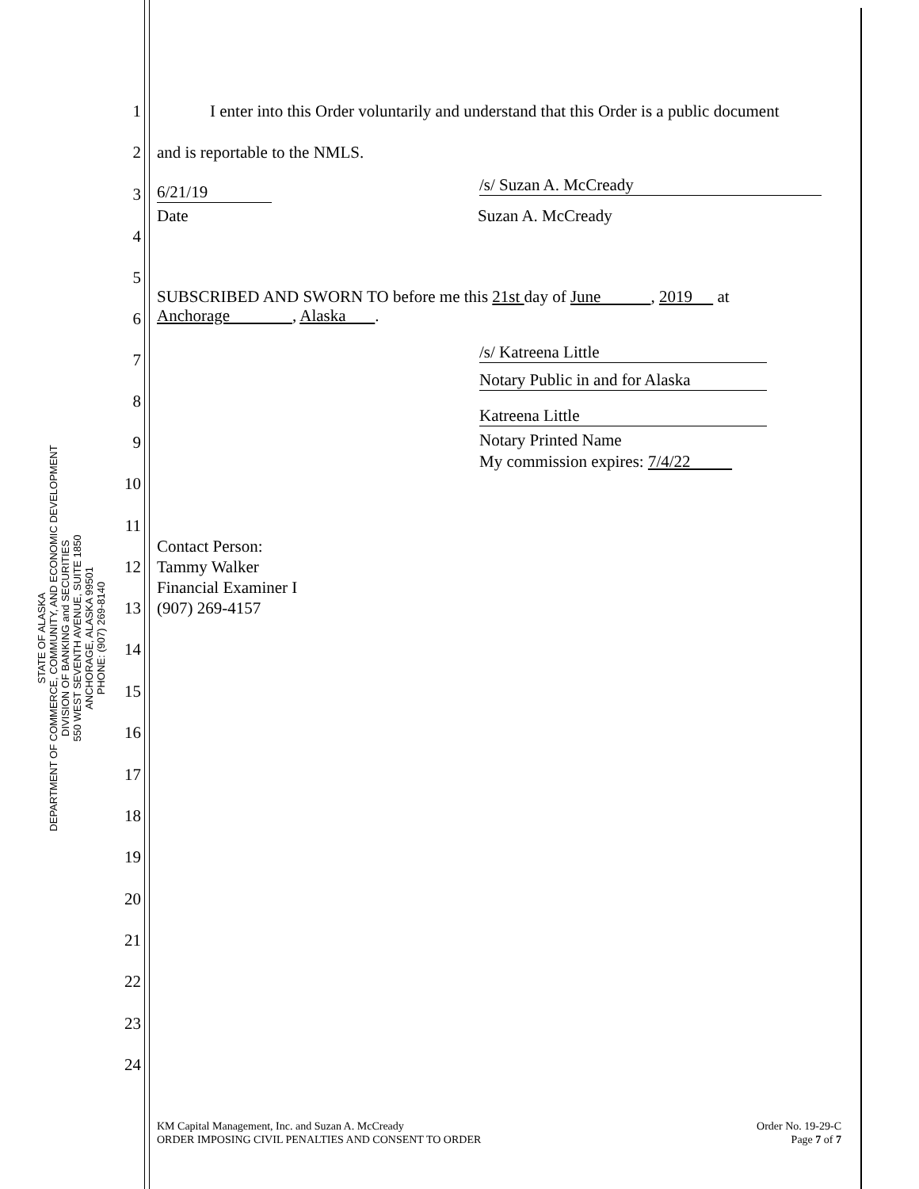STATE OF ALASKA
DEPARTMENT OF COMMERCE, COMMUNITY, AND ECONOMIC DEVELOPMENT
DIVISION OF BANKING and SECURITIES
550 WEST SEVENTH AVENUE, SUITE 1850
ANCHORAGE, ALASKA 99501
PHONE: (907) 269-8140
1 I enter into this Order voluntarily and understand that this Order is a public document
2 and is reportable to the NMLS.
3 6/21/19 /s/ Suzan A. McCready
Date Suzan A. McCready
4
5
SUBSCRIBED AND SWORN TO before me this 21st day of June , 2019 at
6 Anchorage , Alaska .
7 /s/ Katreena Little
Notary Public in and for Alaska
8
Katreena Little
9 Notary Printed Name
My commission expires: 7/4/22
10
11
Contact Person:
Tammy Walker
Financial Examiner I
(907) 269-4157
12
13
14
15
16
17
18
19
20
21
22
23
24
KM Capital Management, Inc. and Suzan A. McCready
ORDER IMPOSING CIVIL PENALTIES AND CONSENT TO ORDER
Order No. 19-29-C
Page 7 of 7